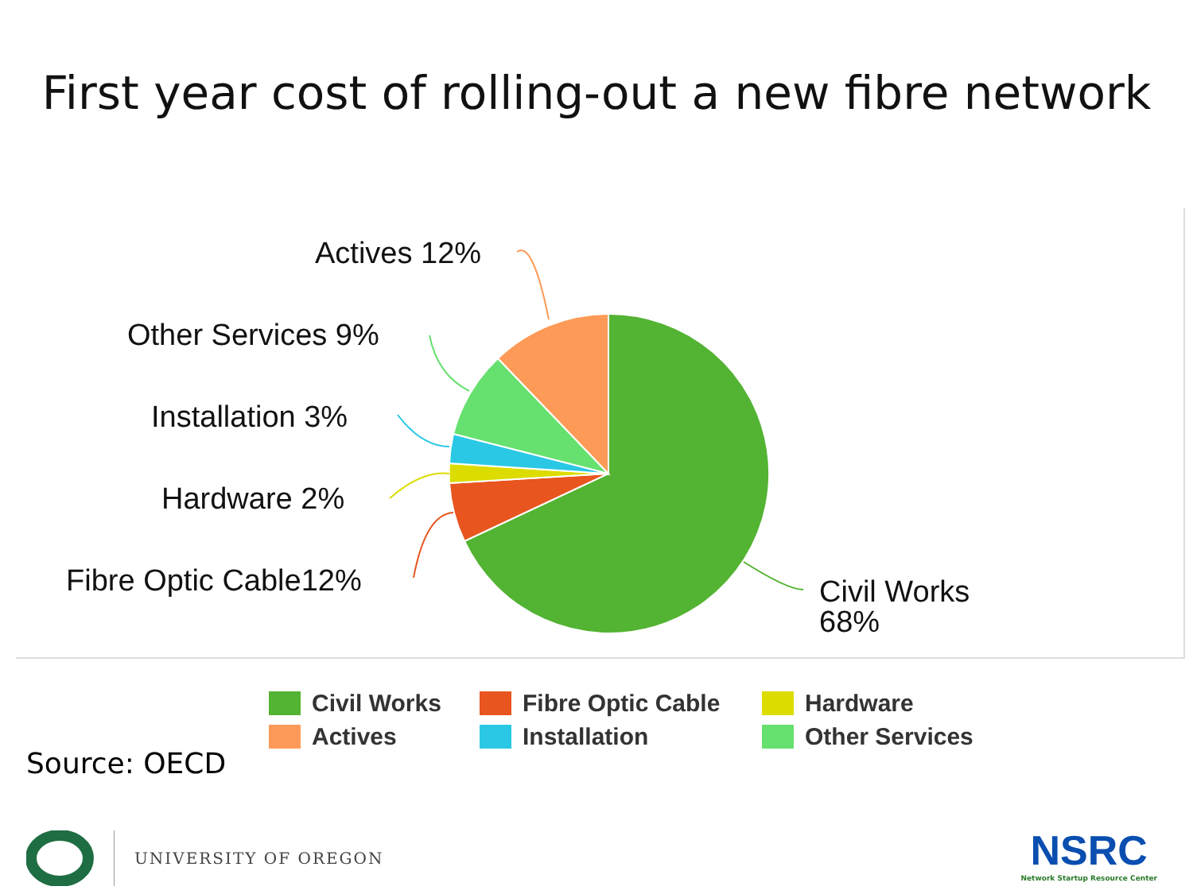First year cost of rolling-out a new fibre network
Actives 12%
Other Services 9%
Installation 3%
Hardware 2%
Fibre Optic Cable12%
Civil Works
68%
Civil Works
Fibre Optic Cable
Hardware
Actives
Installation
Other Services
Source: OECD
UNIVERSITY OF OREGON
NSRC
Network Startup Resource Center